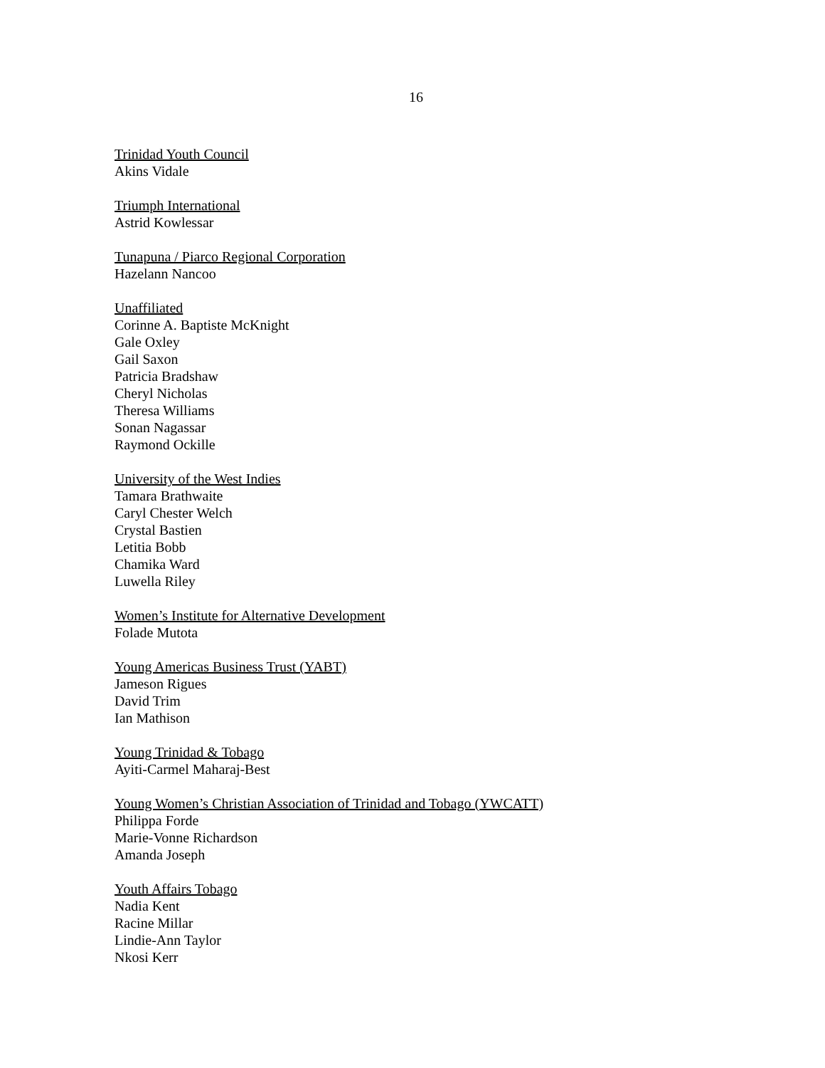16
Trinidad Youth Council
Akins Vidale
Triumph International
Astrid Kowlessar
Tunapuna / Piarco Regional Corporation
Hazelann Nancoo
Unaffiliated
Corinne A. Baptiste McKnight
Gale Oxley
Gail Saxon
Patricia Bradshaw
Cheryl Nicholas
Theresa Williams
Sonan Nagassar
Raymond Ockille
University of the West Indies
Tamara Brathwaite
Caryl Chester Welch
Crystal Bastien
Letitia Bobb
Chamika Ward
Luwella Riley
Women’s Institute for Alternative Development
Folade Mutota
Young Americas Business Trust (YABT)
Jameson Rigues
David Trim
Ian Mathison
Young Trinidad & Tobago
Ayiti-Carmel Maharaj-Best
Young Women’s Christian Association of Trinidad and Tobago (YWCATT)
Philippa Forde
Marie-Vonne Richardson
Amanda Joseph
Youth Affairs Tobago
Nadia Kent
Racine Millar
Lindie-Ann Taylor
Nkosi Kerr